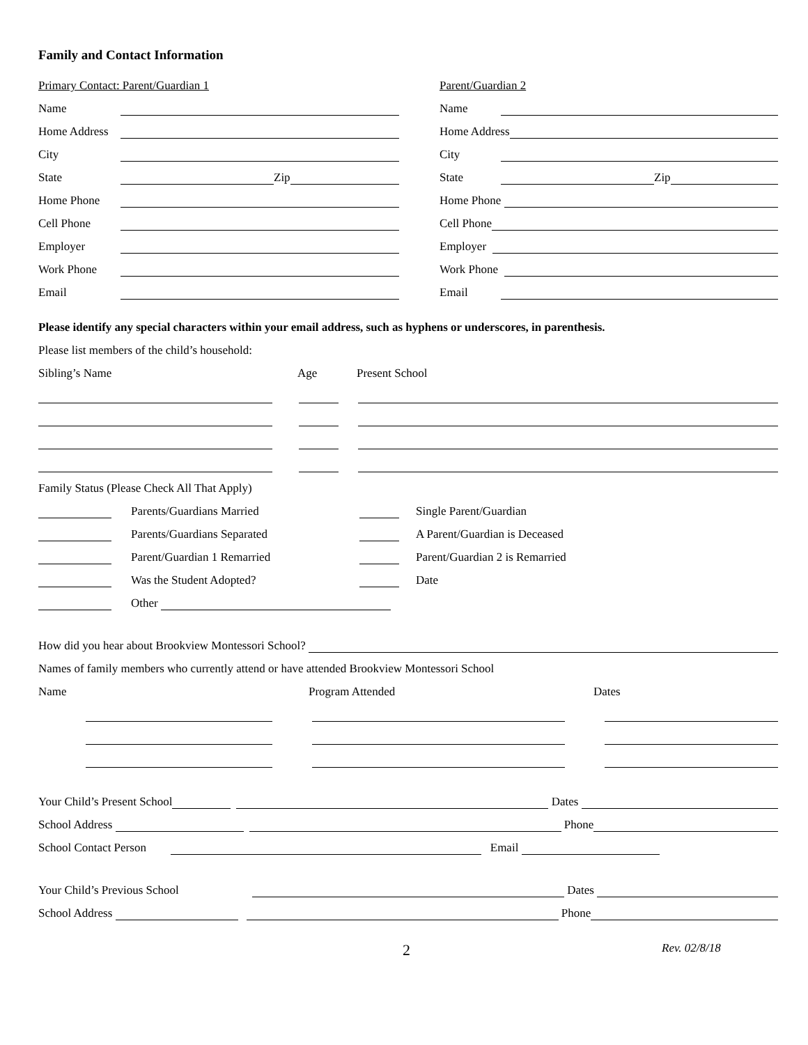Family and Contact Information
Primary Contact: Parent/Guardian 1
Name
Home Address
City
State Zip
Home Phone
Cell Phone
Employer
Work Phone
Email
Parent/Guardian 2
Name
Home Address
City
State Zip
Home Phone
Cell Phone
Employer
Work Phone
Email
Please identify any special characters within your email address, such as hyphens or underscores, in parenthesis.
Please list members of the child’s household:
Sibling’s Name Age Present School
Family Status (Please Check All That Apply)
Parents/Guardians Married Single Parent/Guardian
Parents/Guardians Separated A Parent/Guardian is Deceased
Parent/Guardian 1 Remarried Parent/Guardian 2 is Remarried
Was the Student Adopted? Date
Other
How did you hear about Brookview Montessori School?
Names of family members who currently attend or have attended Brookview Montessori School
Name Program Attended Dates
Your Child’s Present School Dates
School Address Phone
School Contact Person Email
Your Child’s Previous School Dates
School Address Phone
2 Rev. 02/8/18